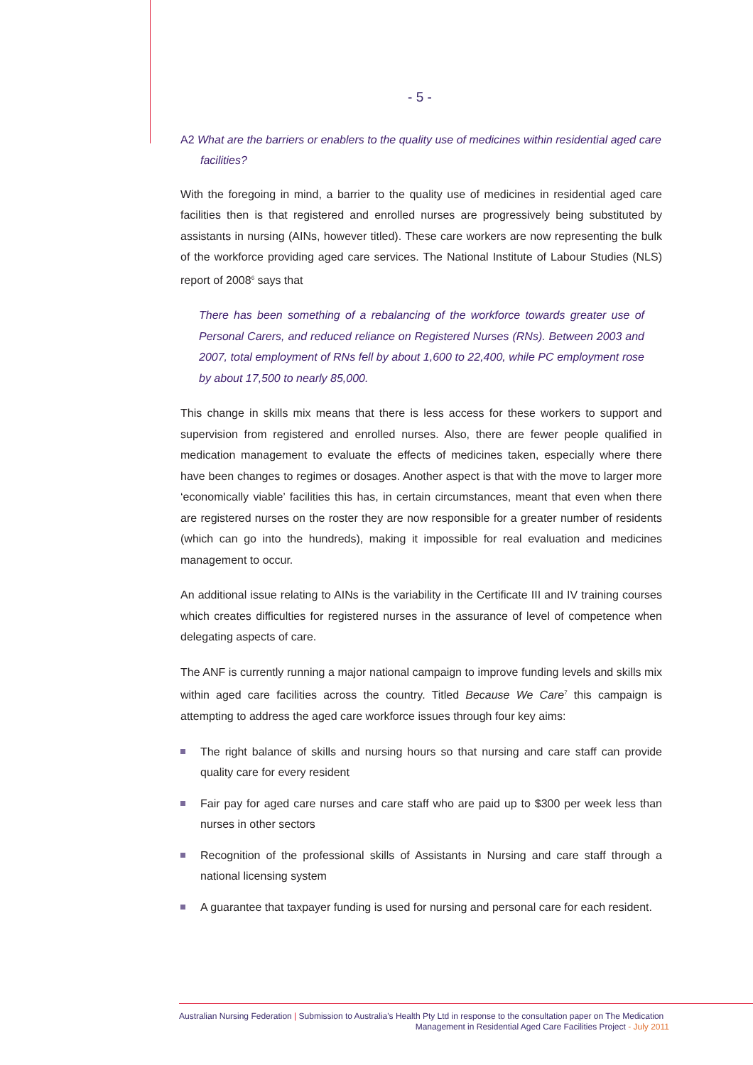- 5 -
A2 What are the barriers or enablers to the quality use of medicines within residential aged care facilities?
With the foregoing in mind, a barrier to the quality use of medicines in residential aged care facilities then is that registered and enrolled nurses are progressively being substituted by assistants in nursing (AINs, however titled). These care workers are now representing the bulk of the workforce providing aged care services. The National Institute of Labour Studies (NLS) report of 2008<sup>6</sup> says that
There has been something of a rebalancing of the workforce towards greater use of Personal Carers, and reduced reliance on Registered Nurses (RNs). Between 2003 and 2007, total employment of RNs fell by about 1,600 to 22,400, while PC employment rose by about 17,500 to nearly 85,000.
This change in skills mix means that there is less access for these workers to support and supervision from registered and enrolled nurses. Also, there are fewer people qualified in medication management to evaluate the effects of medicines taken, especially where there have been changes to regimes or dosages. Another aspect is that with the move to larger more ‘economically viable’ facilities this has, in certain circumstances, meant that even when there are registered nurses on the roster they are now responsible for a greater number of residents (which can go into the hundreds), making it impossible for real evaluation and medicines management to occur.
An additional issue relating to AINs is the variability in the Certificate III and IV training courses which creates difficulties for registered nurses in the assurance of level of competence when delegating aspects of care.
The ANF is currently running a major national campaign to improve funding levels and skills mix within aged care facilities across the country. Titled Because We Care<sup>7</sup> this campaign is attempting to address the aged care workforce issues through four key aims:
The right balance of skills and nursing hours so that nursing and care staff can provide quality care for every resident
Fair pay for aged care nurses and care staff who are paid up to $300 per week less than nurses in other sectors
Recognition of the professional skills of Assistants in Nursing and care staff through a national licensing system
A guarantee that taxpayer funding is used for nursing and personal care for each resident.
Australian Nursing Federation | Submission to Australia's Health Pty Ltd in response to the consultation paper on The Medication Management in Residential Aged Care Facilities Project - July 2011